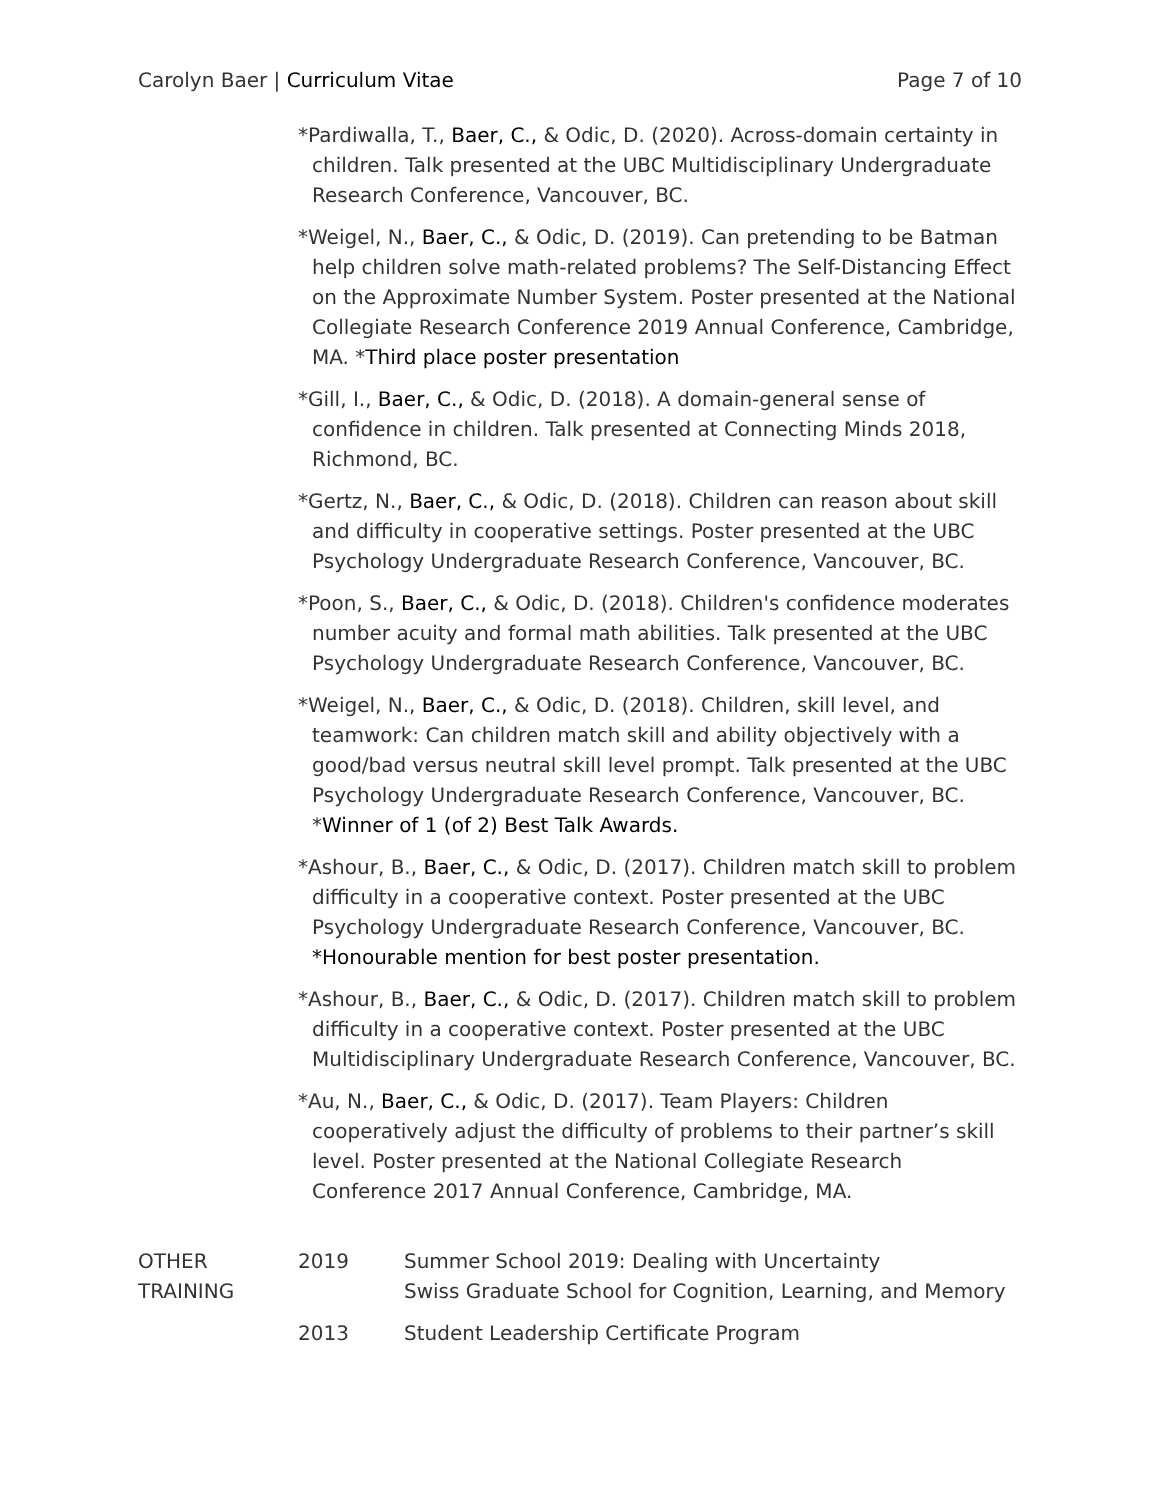Carolyn Baer | Curriculum Vitae Page 7 of 10
*Pardiwalla, T., Baer, C., & Odic, D. (2020). Across-domain certainty in children. Talk presented at the UBC Multidisciplinary Undergraduate Research Conference, Vancouver, BC.
*Weigel, N., Baer, C., & Odic, D. (2019). Can pretending to be Batman help children solve math-related problems? The Self-Distancing Effect on the Approximate Number System. Poster presented at the National Collegiate Research Conference 2019 Annual Conference, Cambridge, MA. *Third place poster presentation
*Gill, I., Baer, C., & Odic, D. (2018). A domain-general sense of confidence in children. Talk presented at Connecting Minds 2018, Richmond, BC.
*Gertz, N., Baer, C., & Odic, D. (2018). Children can reason about skill and difficulty in cooperative settings. Poster presented at the UBC Psychology Undergraduate Research Conference, Vancouver, BC.
*Poon, S., Baer, C., & Odic, D. (2018). Children's confidence moderates number acuity and formal math abilities. Talk presented at the UBC Psychology Undergraduate Research Conference, Vancouver, BC.
*Weigel, N., Baer, C., & Odic, D. (2018). Children, skill level, and teamwork: Can children match skill and ability objectively with a good/bad versus neutral skill level prompt. Talk presented at the UBC Psychology Undergraduate Research Conference, Vancouver, BC. *Winner of 1 (of 2) Best Talk Awards.
*Ashour, B., Baer, C., & Odic, D. (2017). Children match skill to problem difficulty in a cooperative context. Poster presented at the UBC Psychology Undergraduate Research Conference, Vancouver, BC. *Honourable mention for best poster presentation.
*Ashour, B., Baer, C., & Odic, D. (2017). Children match skill to problem difficulty in a cooperative context. Poster presented at the UBC Multidisciplinary Undergraduate Research Conference, Vancouver, BC.
*Au, N., Baer, C., & Odic, D. (2017). Team Players: Children cooperatively adjust the difficulty of problems to their partner’s skill level. Poster presented at the National Collegiate Research Conference 2017 Annual Conference, Cambridge, MA.
OTHER
TRAINING
2019 Summer School 2019: Dealing with Uncertainty
Swiss Graduate School for Cognition, Learning, and Memory
2013 Student Leadership Certificate Program